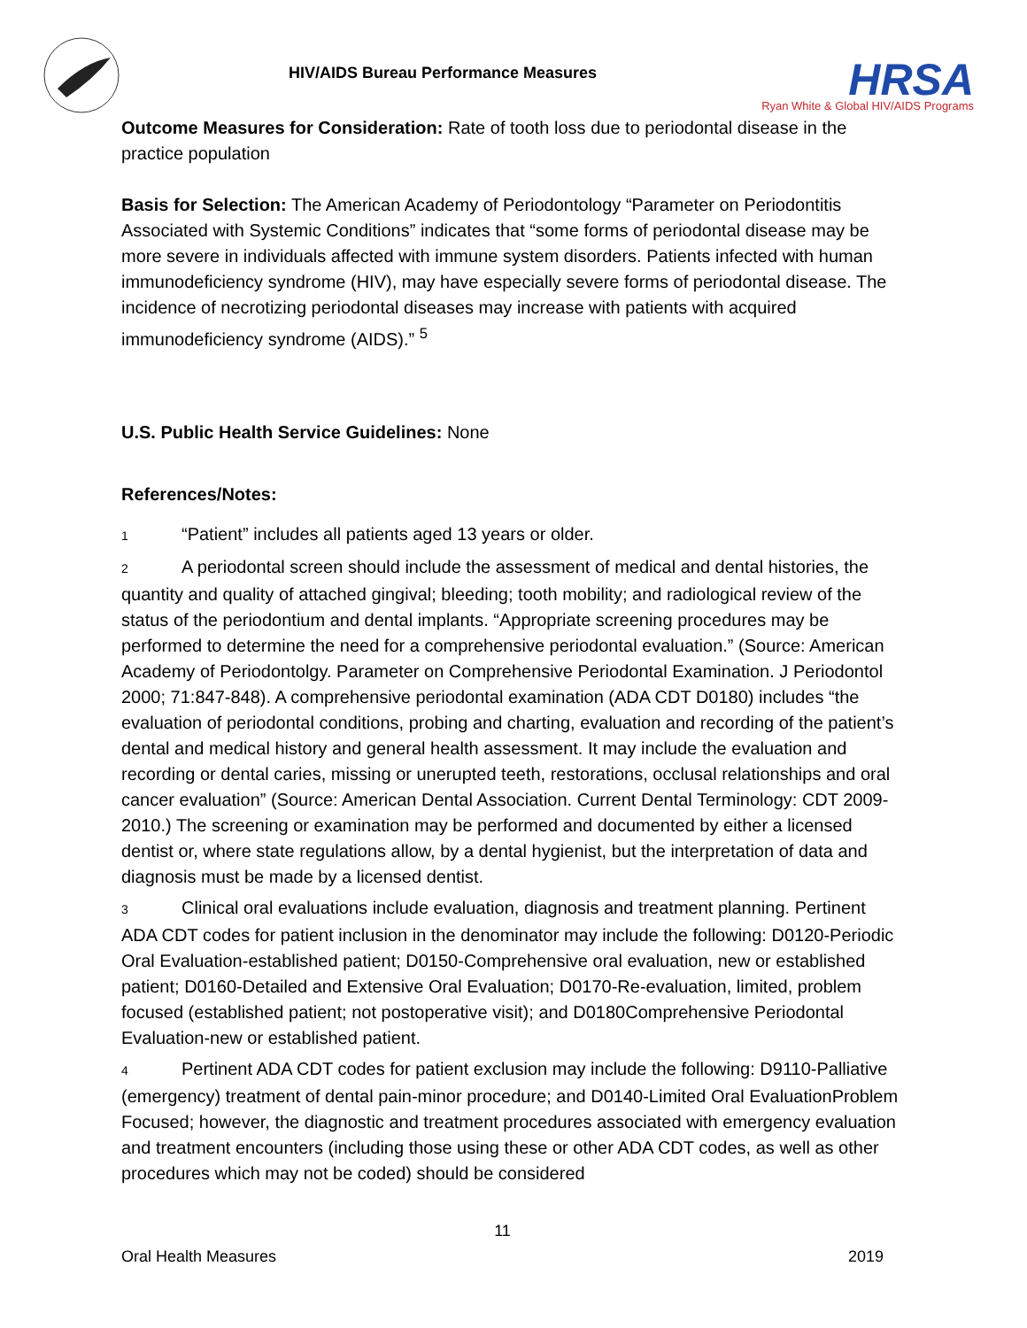HIV/AIDS Bureau Performance Measures
HRSA
Ryan White & Global HIV/AIDS Programs
Outcome Measures for Consideration: Rate of tooth loss due to periodontal disease in the practice population
Basis for Selection: The American Academy of Periodontology “Parameter on Periodontitis Associated with Systemic Conditions” indicates that “some forms of periodontal disease may be more severe in individuals affected with immune system disorders. Patients infected with human immunodeficiency syndrome (HIV), may have especially severe forms of periodontal disease. The incidence of necrotizing periodontal diseases may increase with patients with acquired immunodeficiency syndrome (AIDS).” <sup>5</sup>
U.S. Public Health Service Guidelines: None
References/Notes:
1 “Patient” includes all patients aged 13 years or older.
2 A periodontal screen should include the assessment of medical and dental histories, the quantity and quality of attached gingival; bleeding; tooth mobility; and radiological review of the status of the periodontium and dental implants. “Appropriate screening procedures may be performed to determine the need for a comprehensive periodontal evaluation.” (Source: American Academy of Periodontolgy. Parameter on Comprehensive Periodontal Examination. J Periodontol 2000; 71:847-848). A comprehensive periodontal examination (ADA CDT D0180) includes “the evaluation of periodontal conditions, probing and charting, evaluation and recording of the patient’s dental and medical history and general health assessment. It may include the evaluation and recording or dental caries, missing or unerupted teeth, restorations, occlusal relationships and oral cancer evaluation” (Source: American Dental Association. Current Dental Terminology: CDT 2009-2010.) The screening or examination may be performed and documented by either a licensed dentist or, where state regulations allow, by a dental hygienist, but the interpretation of data and diagnosis must be made by a licensed dentist.
3 Clinical oral evaluations include evaluation, diagnosis and treatment planning. Pertinent ADA CDT codes for patient inclusion in the denominator may include the following: D0120-Periodic Oral Evaluation-established patient; D0150-Comprehensive oral evaluation, new or established patient; D0160-Detailed and Extensive Oral Evaluation; D0170-Re-evaluation, limited, problem focused (established patient; not postoperative visit); and D0180Comprehensive Periodontal Evaluation-new or established patient.
4 Pertinent ADA CDT codes for patient exclusion may include the following: D9110-Palliative (emergency) treatment of dental pain-minor procedure; and D0140-Limited Oral EvaluationProblem Focused; however, the diagnostic and treatment procedures associated with emergency evaluation and treatment encounters (including those using these or other ADA CDT codes, as well as other procedures which may not be coded) should be considered
11
Oral Health Measures 2019